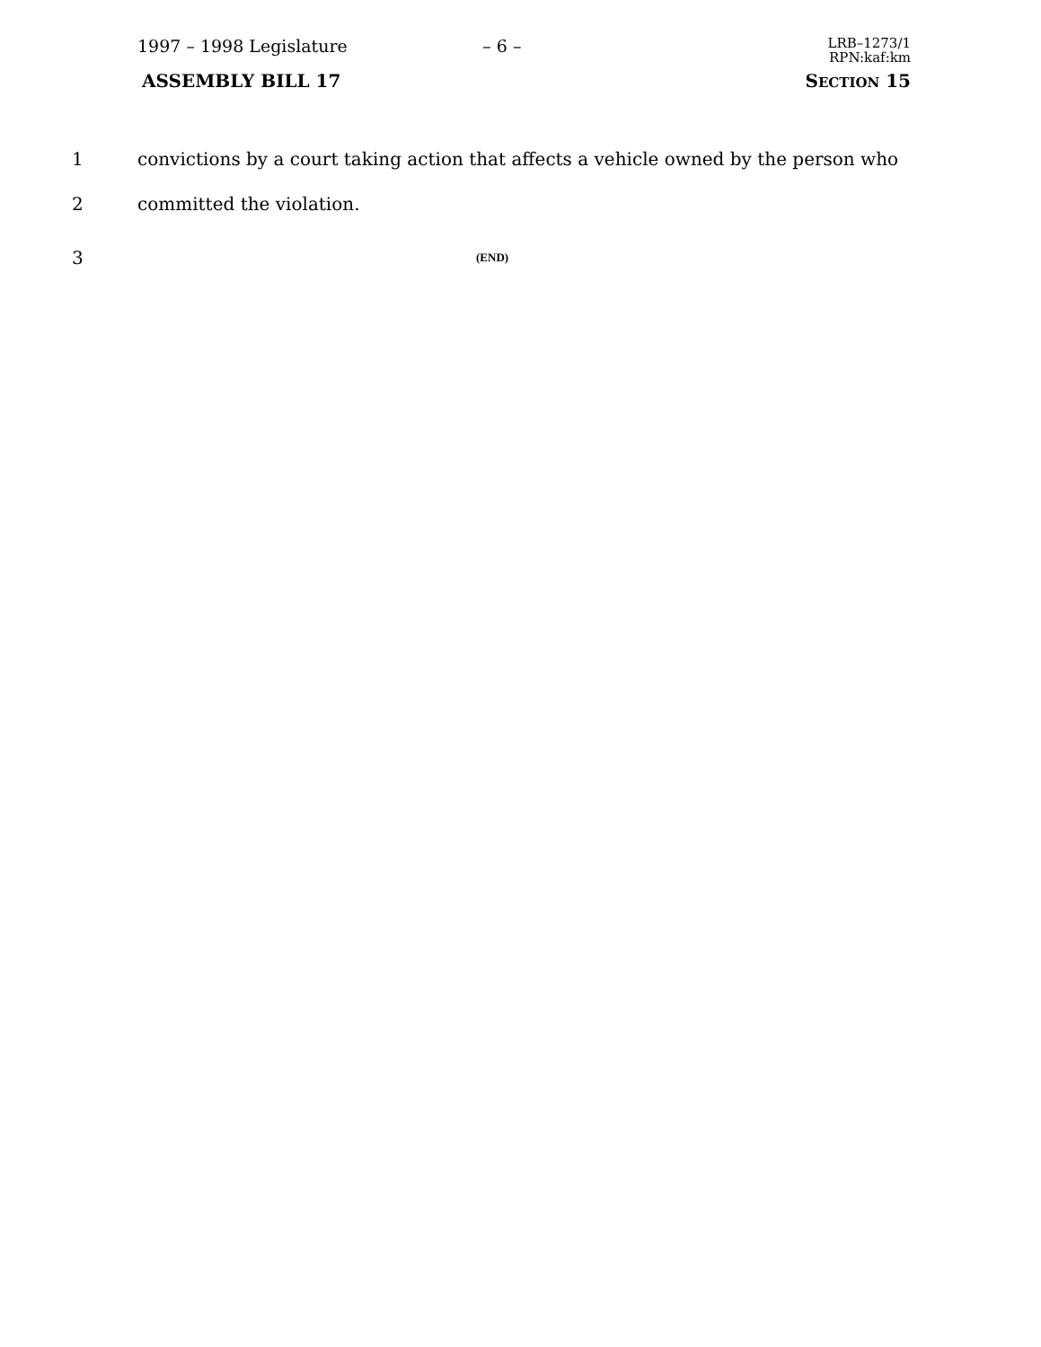1997 – 1998 Legislature – 6 –
LRB–1273/1
RPN:kaf:km
ASSEMBLY BILL 17 SECTION 15
1 convictions by a court taking action that affects a vehicle owned by the person who
2 committed the violation.
3 (END)